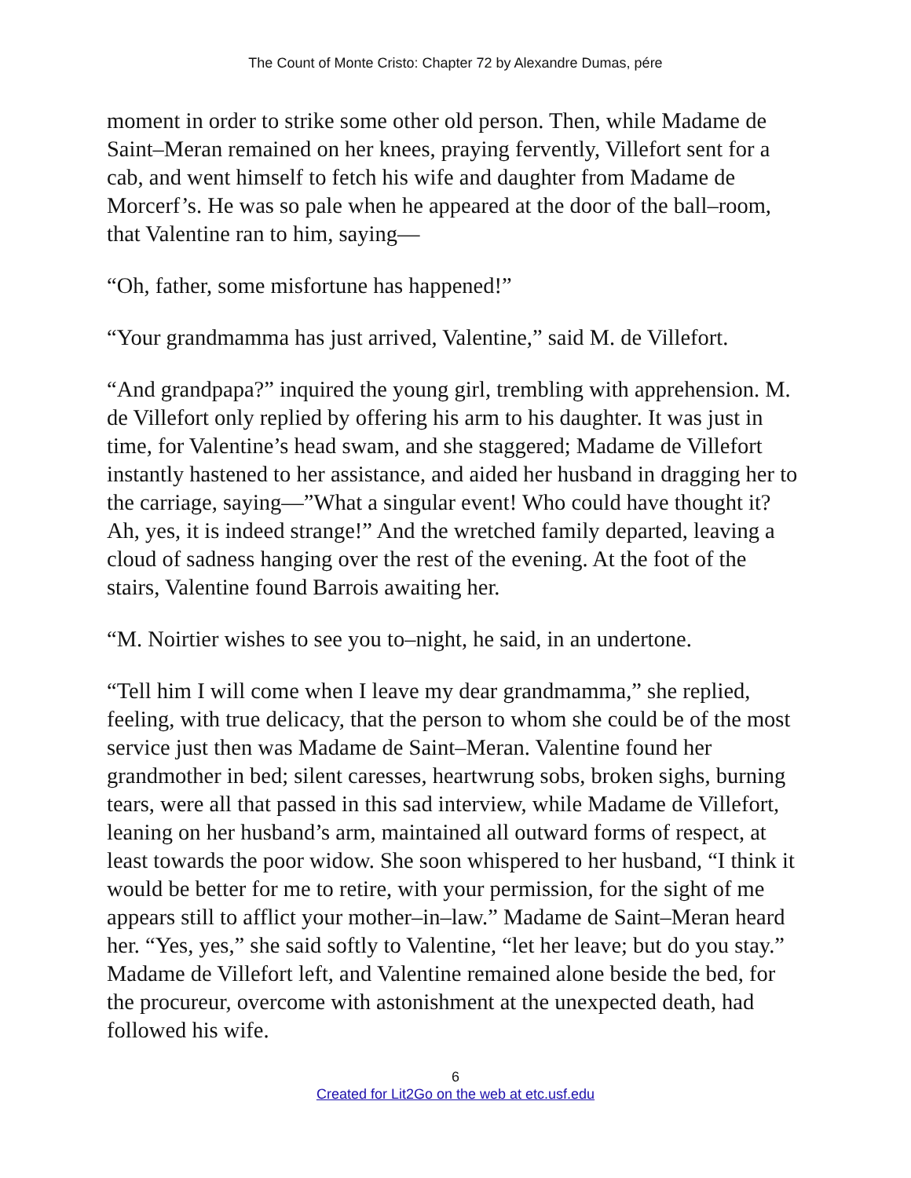The Count of Monte Cristo: Chapter 72 by Alexandre Dumas, pére
moment in order to strike some other old person. Then, while Madame de Saint–Meran remained on her knees, praying fervently, Villefort sent for a cab, and went himself to fetch his wife and daughter from Madame de Morcerf’s. He was so pale when he appeared at the door of the ball–room, that Valentine ran to him, saying—
“Oh, father, some misfortune has happened!”
“Your grandmamma has just arrived, Valentine,” said M. de Villefort.
“And grandpapa?” inquired the young girl, trembling with apprehension. M. de Villefort only replied by offering his arm to his daughter. It was just in time, for Valentine’s head swam, and she staggered; Madame de Villefort instantly hastened to her assistance, and aided her husband in dragging her to the carriage, saying—”What a singular event! Who could have thought it? Ah, yes, it is indeed strange!” And the wretched family departed, leaving a cloud of sadness hanging over the rest of the evening. At the foot of the stairs, Valentine found Barrois awaiting her.
“M. Noirtier wishes to see you to–night, he said, in an undertone.
“Tell him I will come when I leave my dear grandmamma,” she replied, feeling, with true delicacy, that the person to whom she could be of the most service just then was Madame de Saint–Meran. Valentine found her grandmother in bed; silent caresses, heartwrung sobs, broken sighs, burning tears, were all that passed in this sad interview, while Madame de Villefort, leaning on her husband’s arm, maintained all outward forms of respect, at least towards the poor widow. She soon whispered to her husband, “I think it would be better for me to retire, with your permission, for the sight of me appears still to afflict your mother–in–law.” Madame de Saint–Meran heard her. “Yes, yes,” she said softly to Valentine, “let her leave; but do you stay.” Madame de Villefort left, and Valentine remained alone beside the bed, for the procureur, overcome with astonishment at the unexpected death, had followed his wife.
6
Created for Lit2Go on the web at etc.usf.edu